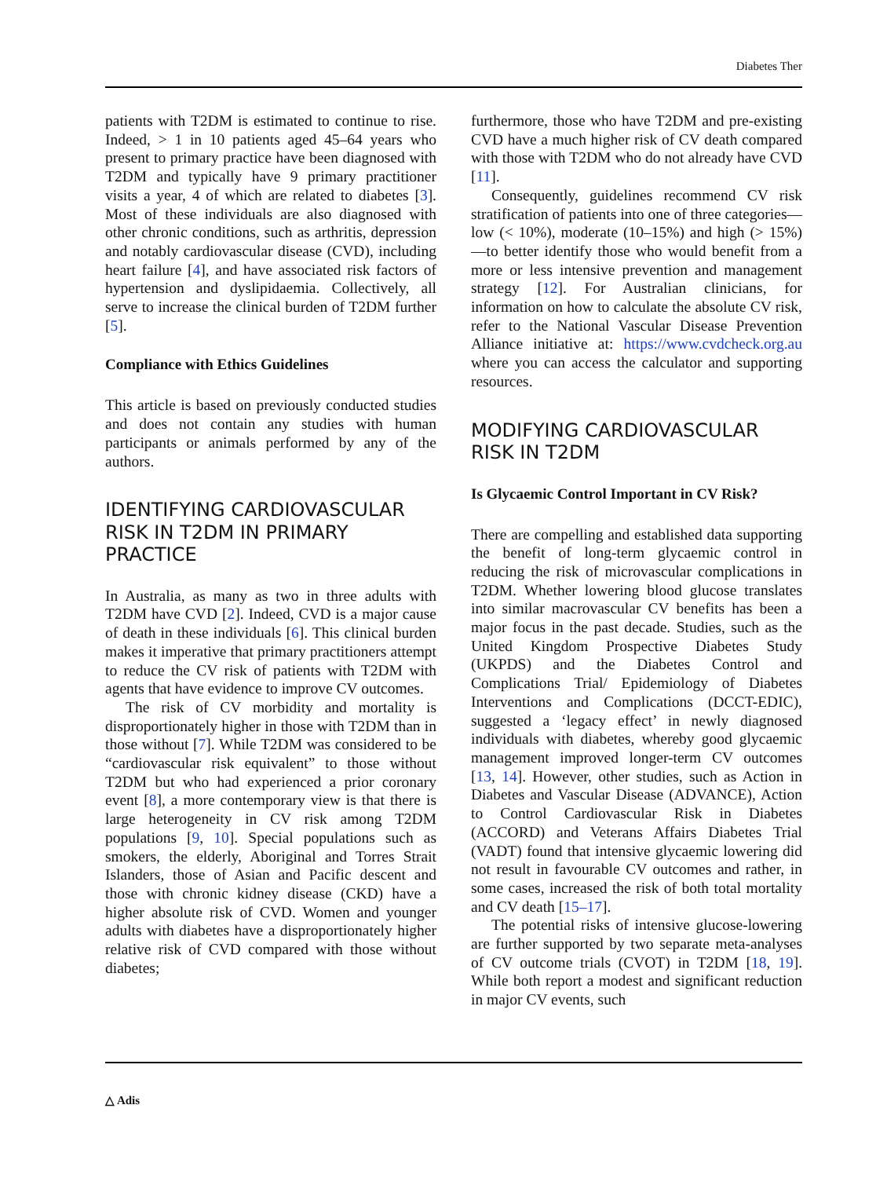Diabetes Ther
patients with T2DM is estimated to continue to rise. Indeed, > 1 in 10 patients aged 45–64 years who present to primary practice have been diagnosed with T2DM and typically have 9 primary practitioner visits a year, 4 of which are related to diabetes [3]. Most of these individuals are also diagnosed with other chronic conditions, such as arthritis, depression and notably cardiovascular disease (CVD), including heart failure [4], and have associated risk factors of hypertension and dyslipidaemia. Collectively, all serve to increase the clinical burden of T2DM further [5].
Compliance with Ethics Guidelines
This article is based on previously conducted studies and does not contain any studies with human participants or animals performed by any of the authors.
IDENTIFYING CARDIOVASCULAR RISK IN T2DM IN PRIMARY PRACTICE
In Australia, as many as two in three adults with T2DM have CVD [2]. Indeed, CVD is a major cause of death in these individuals [6]. This clinical burden makes it imperative that primary practitioners attempt to reduce the CV risk of patients with T2DM with agents that have evidence to improve CV outcomes.
The risk of CV morbidity and mortality is disproportionately higher in those with T2DM than in those without [7]. While T2DM was considered to be “cardiovascular risk equivalent” to those without T2DM but who had experienced a prior coronary event [8], a more contemporary view is that there is large heterogeneity in CV risk among T2DM populations [9, 10]. Special populations such as smokers, the elderly, Aboriginal and Torres Strait Islanders, those of Asian and Pacific descent and those with chronic kidney disease (CKD) have a higher absolute risk of CVD. Women and younger adults with diabetes have a disproportionately higher relative risk of CVD compared with those without diabetes;
furthermore, those who have T2DM and pre-existing CVD have a much higher risk of CV death compared with those with T2DM who do not already have CVD [11].
Consequently, guidelines recommend CV risk stratification of patients into one of three categories—low (< 10%), moderate (10–15%) and high (> 15%)—to better identify those who would benefit from a more or less intensive prevention and management strategy [12]. For Australian clinicians, for information on how to calculate the absolute CV risk, refer to the National Vascular Disease Prevention Alliance initiative at: https://www.cvdcheck.org.au where you can access the calculator and supporting resources.
MODIFYING CARDIOVASCULAR RISK IN T2DM
Is Glycaemic Control Important in CV Risk?
There are compelling and established data supporting the benefit of long-term glycaemic control in reducing the risk of microvascular complications in T2DM. Whether lowering blood glucose translates into similar macrovascular CV benefits has been a major focus in the past decade. Studies, such as the United Kingdom Prospective Diabetes Study (UKPDS) and the Diabetes Control and Complications Trial/ Epidemiology of Diabetes Interventions and Complications (DCCT-EDIC), suggested a ‘legacy effect’ in newly diagnosed individuals with diabetes, whereby good glycaemic management improved longer-term CV outcomes [13, 14]. However, other studies, such as Action in Diabetes and Vascular Disease (ADVANCE), Action to Control Cardiovascular Risk in Diabetes (ACCORD) and Veterans Affairs Diabetes Trial (VADT) found that intensive glycaemic lowering did not result in favourable CV outcomes and rather, in some cases, increased the risk of both total mortality and CV death [15–17].
The potential risks of intensive glucose-lowering are further supported by two separate meta-analyses of CV outcome trials (CVOT) in T2DM [18, 19]. While both report a modest and significant reduction in major CV events, such
△ Adis